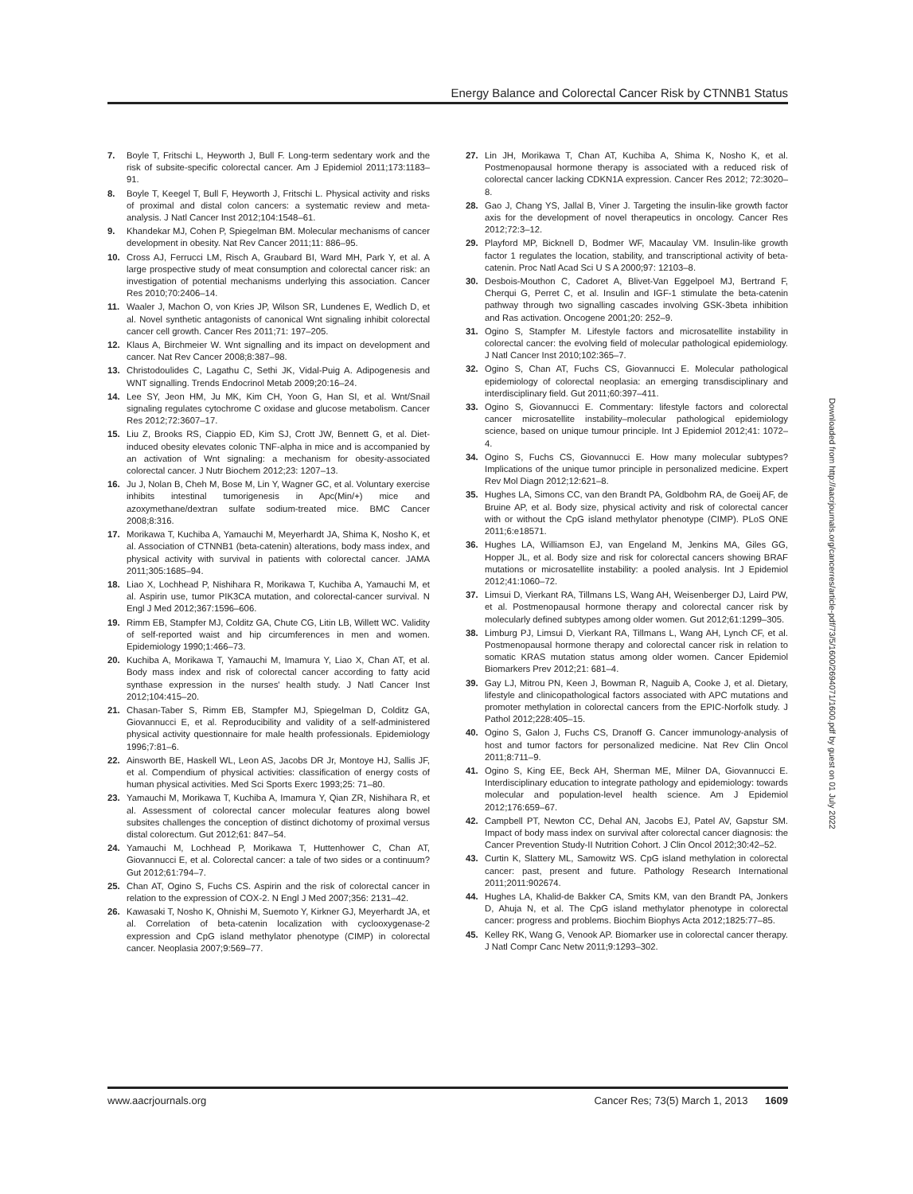Energy Balance and Colorectal Cancer Risk by CTNNB1 Status
7. Boyle T, Fritschi L, Heyworth J, Bull F. Long-term sedentary work and the risk of subsite-specific colorectal cancer. Am J Epidemiol 2011;173:1183–91.
8. Boyle T, Keegel T, Bull F, Heyworth J, Fritschi L. Physical activity and risks of proximal and distal colon cancers: a systematic review and meta-analysis. J Natl Cancer Inst 2012;104:1548–61.
9. Khandekar MJ, Cohen P, Spiegelman BM. Molecular mechanisms of cancer development in obesity. Nat Rev Cancer 2011;11: 886–95.
10. Cross AJ, Ferrucci LM, Risch A, Graubard BI, Ward MH, Park Y, et al. A large prospective study of meat consumption and colorectal cancer risk: an investigation of potential mechanisms underlying this association. Cancer Res 2010;70:2406–14.
11. Waaler J, Machon O, von Kries JP, Wilson SR, Lundenes E, Wedlich D, et al. Novel synthetic antagonists of canonical Wnt signaling inhibit colorectal cancer cell growth. Cancer Res 2011;71: 197–205.
12. Klaus A, Birchmeier W. Wnt signalling and its impact on development and cancer. Nat Rev Cancer 2008;8:387–98.
13. Christodoulides C, Lagathu C, Sethi JK, Vidal-Puig A. Adipogenesis and WNT signalling. Trends Endocrinol Metab 2009;20:16–24.
14. Lee SY, Jeon HM, Ju MK, Kim CH, Yoon G, Han SI, et al. Wnt/Snail signaling regulates cytochrome C oxidase and glucose metabolism. Cancer Res 2012;72:3607–17.
15. Liu Z, Brooks RS, Ciappio ED, Kim SJ, Crott JW, Bennett G, et al. Diet-induced obesity elevates colonic TNF-alpha in mice and is accompanied by an activation of Wnt signaling: a mechanism for obesity-associated colorectal cancer. J Nutr Biochem 2012;23: 1207–13.
16. Ju J, Nolan B, Cheh M, Bose M, Lin Y, Wagner GC, et al. Voluntary exercise inhibits intestinal tumorigenesis in Apc(Min/+) mice and azoxymethane/dextran sulfate sodium-treated mice. BMC Cancer 2008;8:316.
17. Morikawa T, Kuchiba A, Yamauchi M, Meyerhardt JA, Shima K, Nosho K, et al. Association of CTNNB1 (beta-catenin) alterations, body mass index, and physical activity with survival in patients with colorectal cancer. JAMA 2011;305:1685–94.
18. Liao X, Lochhead P, Nishihara R, Morikawa T, Kuchiba A, Yamauchi M, et al. Aspirin use, tumor PIK3CA mutation, and colorectal-cancer survival. N Engl J Med 2012;367:1596–606.
19. Rimm EB, Stampfer MJ, Colditz GA, Chute CG, Litin LB, Willett WC. Validity of self-reported waist and hip circumferences in men and women. Epidemiology 1990;1:466–73.
20. Kuchiba A, Morikawa T, Yamauchi M, Imamura Y, Liao X, Chan AT, et al. Body mass index and risk of colorectal cancer according to fatty acid synthase expression in the nurses' health study. J Natl Cancer Inst 2012;104:415–20.
21. Chasan-Taber S, Rimm EB, Stampfer MJ, Spiegelman D, Colditz GA, Giovannucci E, et al. Reproducibility and validity of a self-administered physical activity questionnaire for male health professionals. Epidemiology 1996;7:81–6.
22. Ainsworth BE, Haskell WL, Leon AS, Jacobs DR Jr, Montoye HJ, Sallis JF, et al. Compendium of physical activities: classification of energy costs of human physical activities. Med Sci Sports Exerc 1993;25: 71–80.
23. Yamauchi M, Morikawa T, Kuchiba A, Imamura Y, Qian ZR, Nishihara R, et al. Assessment of colorectal cancer molecular features along bowel subsites challenges the conception of distinct dichotomy of proximal versus distal colorectum. Gut 2012;61: 847–54.
24. Yamauchi M, Lochhead P, Morikawa T, Huttenhower C, Chan AT, Giovannucci E, et al. Colorectal cancer: a tale of two sides or a continuum? Gut 2012;61:794–7.
25. Chan AT, Ogino S, Fuchs CS. Aspirin and the risk of colorectal cancer in relation to the expression of COX-2. N Engl J Med 2007;356: 2131–42.
26. Kawasaki T, Nosho K, Ohnishi M, Suemoto Y, Kirkner GJ, Meyerhardt JA, et al. Correlation of beta-catenin localization with cyclooxygenase-2 expression and CpG island methylator phenotype (CIMP) in colorectal cancer. Neoplasia 2007;9:569–77.
27. Lin JH, Morikawa T, Chan AT, Kuchiba A, Shima K, Nosho K, et al. Postmenopausal hormone therapy is associated with a reduced risk of colorectal cancer lacking CDKN1A expression. Cancer Res 2012; 72:3020–8.
28. Gao J, Chang YS, Jallal B, Viner J. Targeting the insulin-like growth factor axis for the development of novel therapeutics in oncology. Cancer Res 2012;72:3–12.
29. Playford MP, Bicknell D, Bodmer WF, Macaulay VM. Insulin-like growth factor 1 regulates the location, stability, and transcriptional activity of beta-catenin. Proc Natl Acad Sci U S A 2000;97: 12103–8.
30. Desbois-Mouthon C, Cadoret A, Blivet-Van Eggelpoel MJ, Bertrand F, Cherqui G, Perret C, et al. Insulin and IGF-1 stimulate the beta-catenin pathway through two signalling cascades involving GSK-3beta inhibition and Ras activation. Oncogene 2001;20: 252–9.
31. Ogino S, Stampfer M. Lifestyle factors and microsatellite instability in colorectal cancer: the evolving field of molecular pathological epidemiology. J Natl Cancer Inst 2010;102:365–7.
32. Ogino S, Chan AT, Fuchs CS, Giovannucci E. Molecular pathological epidemiology of colorectal neoplasia: an emerging transdisciplinary and interdisciplinary field. Gut 2011;60:397–411.
33. Ogino S, Giovannucci E. Commentary: lifestyle factors and colorectal cancer microsatellite instability–molecular pathological epidemiology science, based on unique tumour principle. Int J Epidemiol 2012;41: 1072–4.
34. Ogino S, Fuchs CS, Giovannucci E. How many molecular subtypes? Implications of the unique tumor principle in personalized medicine. Expert Rev Mol Diagn 2012;12:621–8.
35. Hughes LA, Simons CC, van den Brandt PA, Goldbohm RA, de Goeij AF, de Bruine AP, et al. Body size, physical activity and risk of colorectal cancer with or without the CpG island methylator phenotype (CIMP). PLoS ONE 2011;6:e18571.
36. Hughes LA, Williamson EJ, van Engeland M, Jenkins MA, Giles GG, Hopper JL, et al. Body size and risk for colorectal cancers showing BRAF mutations or microsatellite instability: a pooled analysis. Int J Epidemiol 2012;41:1060–72.
37. Limsui D, Vierkant RA, Tillmans LS, Wang AH, Weisenberger DJ, Laird PW, et al. Postmenopausal hormone therapy and colorectal cancer risk by molecularly defined subtypes among older women. Gut 2012;61:1299–305.
38. Limburg PJ, Limsui D, Vierkant RA, Tillmans L, Wang AH, Lynch CF, et al. Postmenopausal hormone therapy and colorectal cancer risk in relation to somatic KRAS mutation status among older women. Cancer Epidemiol Biomarkers Prev 2012;21: 681–4.
39. Gay LJ, Mitrou PN, Keen J, Bowman R, Naguib A, Cooke J, et al. Dietary, lifestyle and clinicopathological factors associated with APC mutations and promoter methylation in colorectal cancers from the EPIC-Norfolk study. J Pathol 2012;228:405–15.
40. Ogino S, Galon J, Fuchs CS, Dranoff G. Cancer immunology-analysis of host and tumor factors for personalized medicine. Nat Rev Clin Oncol 2011;8:711–9.
41. Ogino S, King EE, Beck AH, Sherman ME, Milner DA, Giovannucci E. Interdisciplinary education to integrate pathology and epidemiology: towards molecular and population-level health science. Am J Epidemiol 2012;176:659–67.
42. Campbell PT, Newton CC, Dehal AN, Jacobs EJ, Patel AV, Gapstur SM. Impact of body mass index on survival after colorectal cancer diagnosis: the Cancer Prevention Study-II Nutrition Cohort. J Clin Oncol 2012;30:42–52.
43. Curtin K, Slattery ML, Samowitz WS. CpG island methylation in colorectal cancer: past, present and future. Pathology Research International 2011;2011:902674.
44. Hughes LA, Khalid-de Bakker CA, Smits KM, van den Brandt PA, Jonkers D, Ahuja N, et al. The CpG island methylator phenotype in colorectal cancer: progress and problems. Biochim Biophys Acta 2012;1825:77–85.
45. Kelley RK, Wang G, Venook AP. Biomarker use in colorectal cancer therapy. J Natl Compr Canc Netw 2011;9:1293–302.
Downloaded from http://aacrjournals.org/cancerres/article-pdf/73/5/1600/2694071/1600.pdf by guest on 01 July 2022
www.aacrjournals.org Cancer Res; 73(5) March 1, 2013 1609